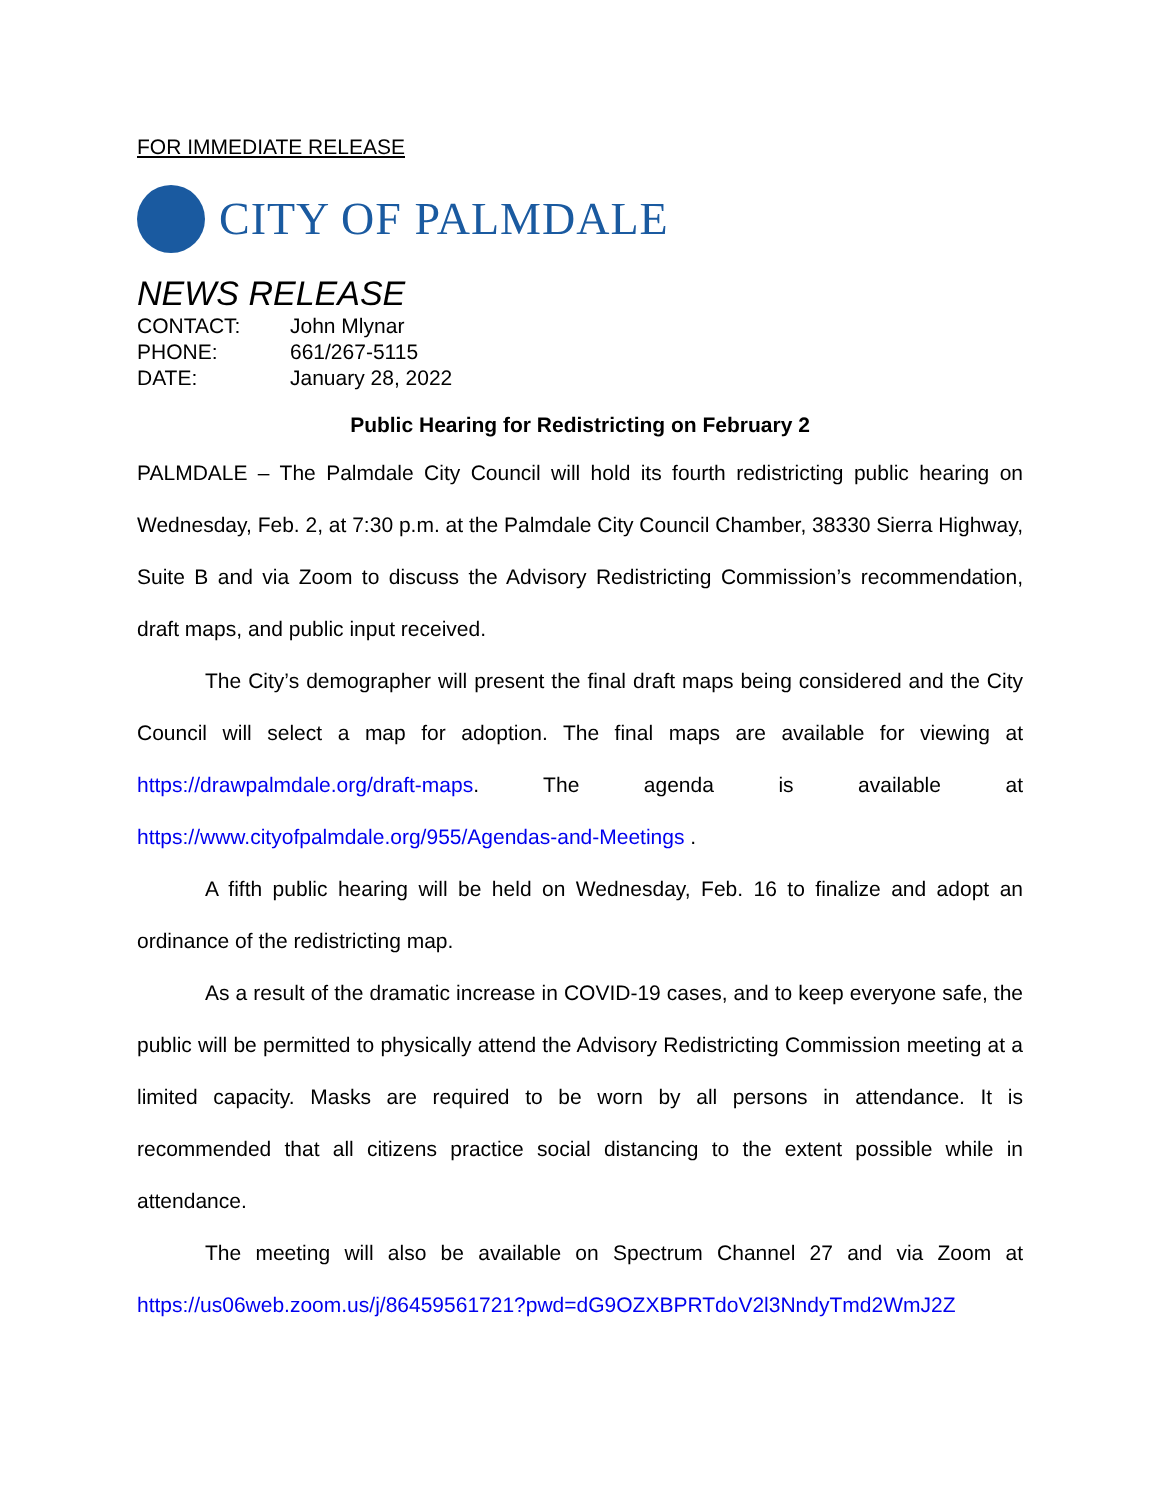FOR IMMEDIATE RELEASE
CITY OF PALMDALE
NEWS RELEASE
| CONTACT: | John Mlynar |
| PHONE: | 661/267-5115 |
| DATE: | January 28, 2022 |
Public Hearing for Redistricting on February 2
PALMDALE – The Palmdale City Council will hold its fourth redistricting public hearing on Wednesday, Feb. 2, at 7:30 p.m. at the Palmdale City Council Chamber, 38330 Sierra Highway, Suite B and via Zoom to discuss the Advisory Redistricting Commission’s recommendation, draft maps, and public input received.
The City’s demographer will present the final draft maps being considered and the City Council will select a map for adoption. The final maps are available for viewing at https://drawpalmdale.org/draft-maps. The agenda is available at https://www.cityofpalmdale.org/955/Agendas-and-Meetings .
A fifth public hearing will be held on Wednesday, Feb. 16 to finalize and adopt an ordinance of the redistricting map.
As a result of the dramatic increase in COVID-19 cases, and to keep everyone safe, the public will be permitted to physically attend the Advisory Redistricting Commission meeting at a limited capacity. Masks are required to be worn by all persons in attendance. It is recommended that all citizens practice social distancing to the extent possible while in attendance.
The meeting will also be available on Spectrum Channel 27 and via Zoom at https://us06web.zoom.us/j/86459561721?pwd=dG9OZXBPRTdoV2l3NndyTmd2WmJ2Z